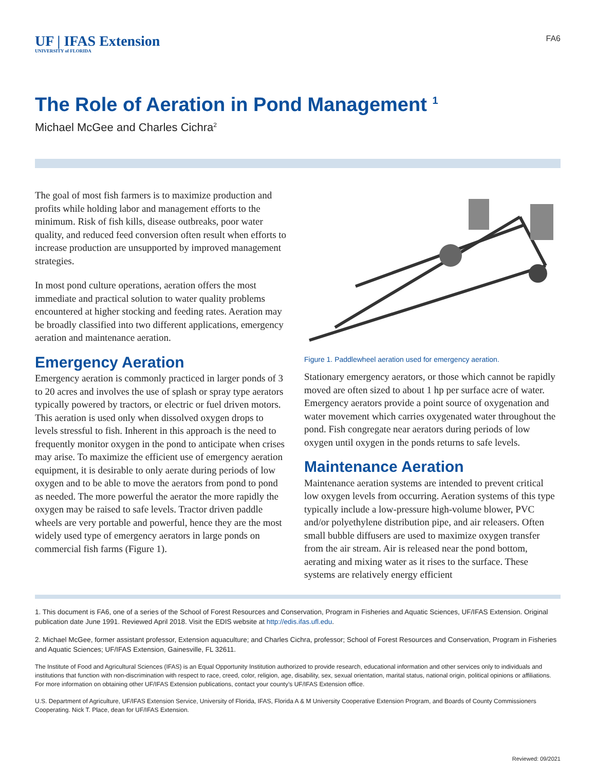UF | IFAS Extension
UNIVERSITY of FLORIDA
FA6
The Role of Aeration in Pond Management <sup>1</sup>
Michael McGee and Charles Cichra<sup>2</sup>
The goal of most fish farmers is to maximize production and profits while holding labor and management efforts to the minimum. Risk of fish kills, disease outbreaks, poor water quality, and reduced feed conversion often result when efforts to increase production are unsupported by improved management strategies.
In most pond culture operations, aeration offers the most immediate and practical solution to water quality problems encountered at higher stocking and feeding rates. Aeration may be broadly classified into two different applications, emergency aeration and maintenance aeration.
Emergency Aeration
Emergency aeration is commonly practiced in larger ponds of 3 to 20 acres and involves the use of splash or spray type aerators typically powered by tractors, or electric or fuel driven motors. This aeration is used only when dissolved oxygen drops to levels stressful to fish. Inherent in this approach is the need to frequently monitor oxygen in the pond to anticipate when crises may arise. To maximize the efficient use of emergency aeration equipment, it is desirable to only aerate during periods of low oxygen and to be able to move the aerators from pond to pond as needed. The more powerful the aerator the more rapidly the oxygen may be raised to safe levels. Tractor driven paddle wheels are very portable and powerful, hence they are the most widely used type of emergency aerators in large ponds on commercial fish farms (Figure 1).
Figure 1. Paddlewheel aeration used for emergency aeration.
Stationary emergency aerators, or those which cannot be rapidly moved are often sized to about 1 hp per surface acre of water. Emergency aerators provide a point source of oxygenation and water movement which carries oxygenated water throughout the pond. Fish congregate near aerators during periods of low oxygen until oxygen in the ponds returns to safe levels.
Maintenance Aeration
Maintenance aeration systems are intended to prevent critical low oxygen levels from occurring. Aeration systems of this type typically include a low-pressure high-volume blower, PVC and/or polyethylene distribution pipe, and air releasers. Often small bubble diffusers are used to maximize oxygen transfer from the air stream. Air is released near the pond bottom, aerating and mixing water as it rises to the surface. These systems are relatively energy efficient
1. This document is FA6, one of a series of the School of Forest Resources and Conservation, Program in Fisheries and Aquatic Sciences, UF/IFAS Extension. Original publication date June 1991. Reviewed April 2018. Visit the EDIS website at http://edis.ifas.ufl.edu.
2. Michael McGee, former assistant professor, Extension aquaculture; and Charles Cichra, professor; School of Forest Resources and Conservation, Program in Fisheries and Aquatic Sciences; UF/IFAS Extension, Gainesville, FL 32611.
The Institute of Food and Agricultural Sciences (IFAS) is an Equal Opportunity Institution authorized to provide research, educational information and other services only to individuals and institutions that function with non-discrimination with respect to race, creed, color, religion, age, disability, sex, sexual orientation, marital status, national origin, political opinions or affiliations. For more information on obtaining other UF/IFAS Extension publications, contact your county’s UF/IFAS Extension office.
U.S. Department of Agriculture, UF/IFAS Extension Service, University of Florida, IFAS, Florida A & M University Cooperative Extension Program, and Boards of County Commissioners Cooperating. Nick T. Place, dean for UF/IFAS Extension.
Reviewed: 09/2021